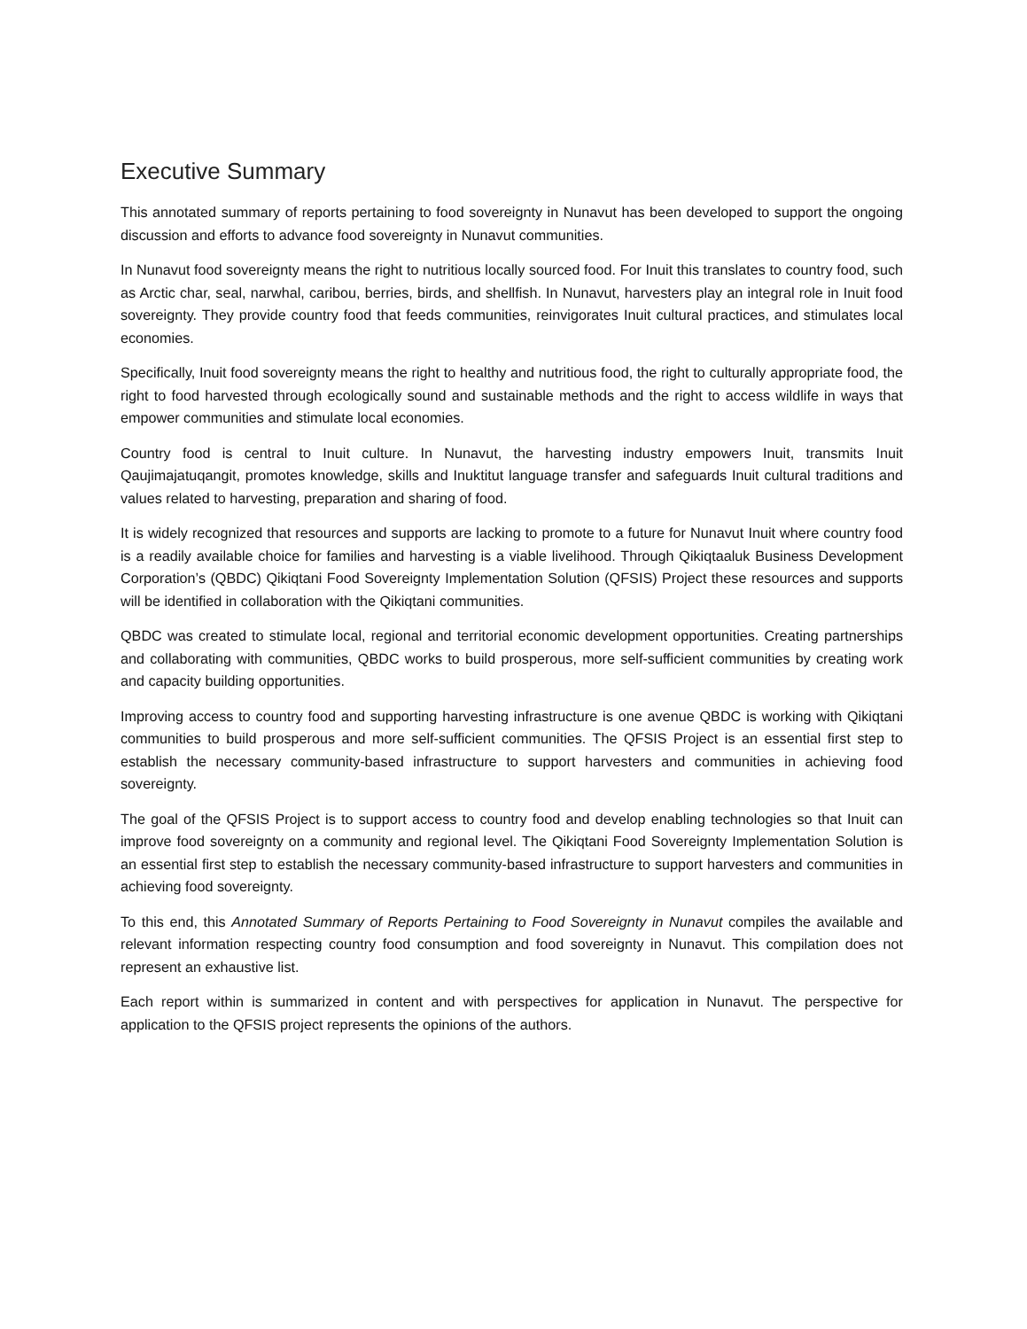Executive Summary
This annotated summary of reports pertaining to food sovereignty in Nunavut has been developed to support the ongoing discussion and efforts to advance food sovereignty in Nunavut communities.
In Nunavut food sovereignty means the right to nutritious locally sourced food. For Inuit this translates to country food, such as Arctic char, seal, narwhal, caribou, berries, birds, and shellfish. In Nunavut, harvesters play an integral role in Inuit food sovereignty. They provide country food that feeds communities, reinvigorates Inuit cultural practices, and stimulates local economies.
Specifically, Inuit food sovereignty means the right to healthy and nutritious food, the right to culturally appropriate food, the right to food harvested through ecologically sound and sustainable methods and the right to access wildlife in ways that empower communities and stimulate local economies.
Country food is central to Inuit culture. In Nunavut, the harvesting industry empowers Inuit, transmits Inuit Qaujimajatuqangit, promotes knowledge, skills and Inuktitut language transfer and safeguards Inuit cultural traditions and values related to harvesting, preparation and sharing of food.
It is widely recognized that resources and supports are lacking to promote to a future for Nunavut Inuit where country food is a readily available choice for families and harvesting is a viable livelihood. Through Qikiqtaaluk Business Development Corporation’s (QBDC) Qikiqtani Food Sovereignty Implementation Solution (QFSIS) Project these resources and supports will be identified in collaboration with the Qikiqtani communities.
QBDC was created to stimulate local, regional and territorial economic development opportunities. Creating partnerships and collaborating with communities, QBDC works to build prosperous, more self-sufficient communities by creating work and capacity building opportunities.
Improving access to country food and supporting harvesting infrastructure is one avenue QBDC is working with Qikiqtani communities to build prosperous and more self-sufficient communities. The QFSIS Project is an essential first step to establish the necessary community-based infrastructure to support harvesters and communities in achieving food sovereignty.
The goal of the QFSIS Project is to support access to country food and develop enabling technologies so that Inuit can improve food sovereignty on a community and regional level. The Qikiqtani Food Sovereignty Implementation Solution is an essential first step to establish the necessary community-based infrastructure to support harvesters and communities in achieving food sovereignty.
To this end, this Annotated Summary of Reports Pertaining to Food Sovereignty in Nunavut compiles the available and relevant information respecting country food consumption and food sovereignty in Nunavut. This compilation does not represent an exhaustive list.
Each report within is summarized in content and with perspectives for application in Nunavut. The perspective for application to the QFSIS project represents the opinions of the authors.